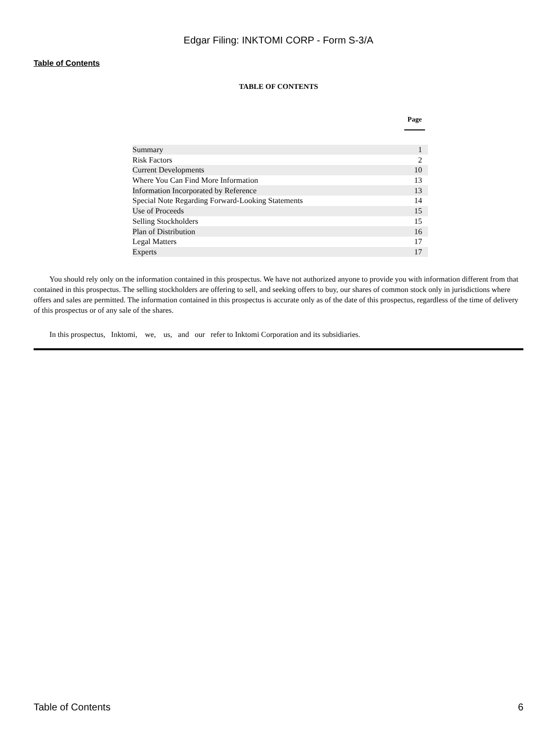Edgar Filing: INKTOMI CORP - Form S-3/A
Table of Contents
TABLE OF CONTENTS
| | Page |
| --- | --- |
| Summary | 1 |
| Risk Factors | 2 |
| Current Developments | 10 |
| Where You Can Find More Information | 13 |
| Information Incorporated by Reference | 13 |
| Special Note Regarding Forward-Looking Statements | 14 |
| Use of Proceeds | 15 |
| Selling Stockholders | 15 |
| Plan of Distribution | 16 |
| Legal Matters | 17 |
| Experts | 17 |
You should rely only on the information contained in this prospectus. We have not authorized anyone to provide you with information different from that contained in this prospectus. The selling stockholders are offering to sell, and seeking offers to buy, our shares of common stock only in jurisdictions where offers and sales are permitted. The information contained in this prospectus is accurate only as of the date of this prospectus, regardless of the time of delivery of this prospectus or of any sale of the shares.
In this prospectus, Inktomi, we, us, and our refer to Inktomi Corporation and its subsidiaries.
Table of Contents 6